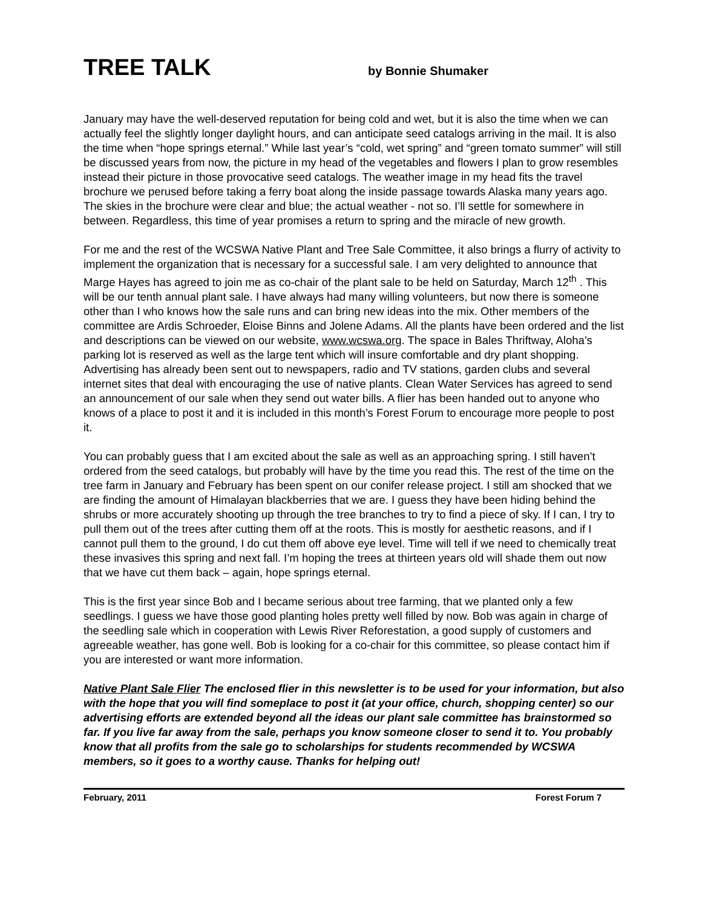TREE TALK
by Bonnie Shumaker
January may have the well-deserved reputation for being cold and wet, but it is also the time when we can actually feel the slightly longer daylight hours, and can anticipate seed catalogs arriving in the mail. It is also the time when “hope springs eternal.” While last year’s “cold, wet spring” and “green tomato summer” will still be discussed years from now, the picture in my head of the vegetables and flowers I plan to grow resembles instead their picture in those provocative seed catalogs. The weather image in my head fits the travel brochure we perused before taking a ferry boat along the inside passage towards Alaska many years ago. The skies in the brochure were clear and blue; the actual weather - not so. I’ll settle for somewhere in between. Regardless, this time of year promises a return to spring and the miracle of new growth.
For me and the rest of the WCSWA Native Plant and Tree Sale Committee, it also brings a flurry of activity to implement the organization that is necessary for a successful sale. I am very delighted to announce that Marge Hayes has agreed to join me as co-chair of the plant sale to be held on Saturday, March 12<sup>th</sup> . This will be our tenth annual plant sale. I have always had many willing volunteers, but now there is someone other than I who knows how the sale runs and can bring new ideas into the mix. Other members of the committee are Ardis Schroeder, Eloise Binns and Jolene Adams. All the plants have been ordered and the list and descriptions can be viewed on our website, www.wcswa.org. The space in Bales Thriftway, Aloha’s parking lot is reserved as well as the large tent which will insure comfortable and dry plant shopping. Advertising has already been sent out to newspapers, radio and TV stations, garden clubs and several internet sites that deal with encouraging the use of native plants. Clean Water Services has agreed to send an announcement of our sale when they send out water bills. A flier has been handed out to anyone who knows of a place to post it and it is included in this month’s Forest Forum to encourage more people to post it.
You can probably guess that I am excited about the sale as well as an approaching spring. I still haven’t ordered from the seed catalogs, but probably will have by the time you read this. The rest of the time on the tree farm in January and February has been spent on our conifer release project. I still am shocked that we are finding the amount of Himalayan blackberries that we are. I guess they have been hiding behind the shrubs or more accurately shooting up through the tree branches to try to find a piece of sky. If I can, I try to pull them out of the trees after cutting them off at the roots. This is mostly for aesthetic reasons, and if I cannot pull them to the ground, I do cut them off above eye level. Time will tell if we need to chemically treat these invasives this spring and next fall. I’m hoping the trees at thirteen years old will shade them out now that we have cut them back – again, hope springs eternal.
This is the first year since Bob and I became serious about tree farming, that we planted only a few seedlings. I guess we have those good planting holes pretty well filled by now. Bob was again in charge of the seedling sale which in cooperation with Lewis River Reforestation, a good supply of customers and agreeable weather, has gone well. Bob is looking for a co-chair for this committee, so please contact him if you are interested or want more information.
Native Plant Sale Flier The enclosed flier in this newsletter is to be used for your information, but also with the hope that you will find someplace to post it (at your office, church, shopping center) so our advertising efforts are extended beyond all the ideas our plant sale committee has brainstormed so far. If you live far away from the sale, perhaps you know someone closer to send it to. You probably know that all profits from the sale go to scholarships for students recommended by WCSWA members, so it goes to a worthy cause. Thanks for helping out!
February, 2011 Forest Forum 7